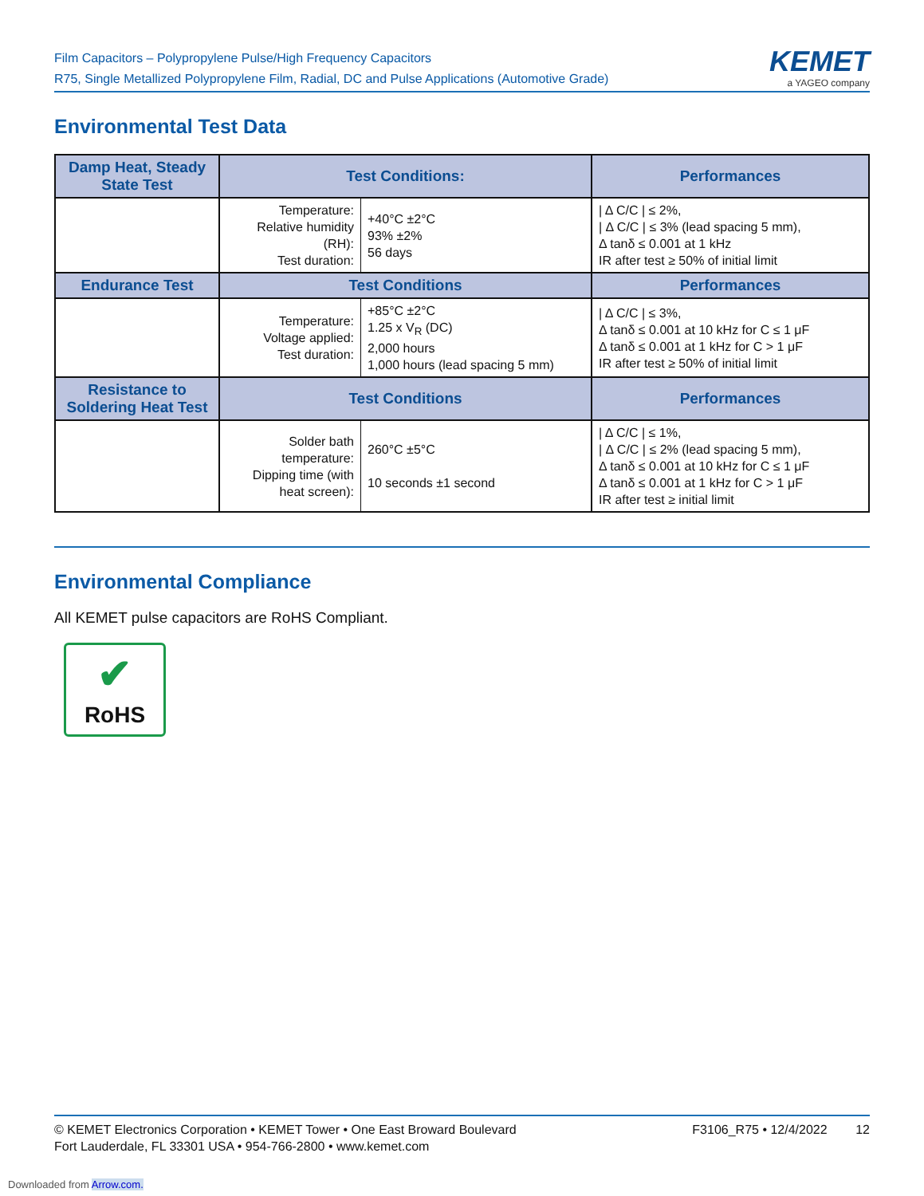Film Capacitors – Polypropylene Pulse/High Frequency Capacitors
R75, Single Metallized Polypropylene Film, Radial, DC and Pulse Applications (Automotive Grade)
KEMET
a YAGEO company
Environmental Test Data
| Damp Heat, Steady State Test | Test Conditions: | | Performances |
| --- | --- | --- | --- |
| | Temperature: Relative humidity (RH): Test duration: | +40°C ±2°C 93% ±2% 56 days | / Δ C/C / ≤ 2%, / Δ C/C / ≤ 3% (lead spacing 5 mm), Δ tanδ ≤ 0.001 at 1 kHz IR after test ≥ 50% of initial limit |
| Endurance Test | Test Conditions | | Performances |
| | Temperature: Voltage applied: Test duration: | +85°C ±2°C 1.25 x V<sub>R</sub> (DC) 2,000 hours 1,000 hours (lead spacing 5 mm) | / Δ C/C / ≤ 3%, Δ tanδ ≤ 0.001 at 10 kHz for C ≤ 1 μF Δ tanδ ≤ 0.001 at 1 kHz for C > 1 μF IR after test ≥ 50% of initial limit |
| Resistance to Soldering Heat Test | Test Conditions | | Performances |
| | Solder bath temperature: Dipping time (with heat screen): | 260°C ±5°C 10 seconds ±1 second | / Δ C/C / ≤ 1%, / Δ C/C / ≤ 2% (lead spacing 5 mm), Δ tanδ ≤ 0.001 at 10 kHz for C ≤ 1 μF Δ tanδ ≤ 0.001 at 1 kHz for C > 1 μF IR after test ≥ initial limit |
Environmental Compliance
All KEMET pulse capacitors are RoHS Compliant.
✔
RoHS
© KEMET Electronics Corporation • KEMET Tower • One East Broward Boulevard
Fort Lauderdale, FL 33301 USA • 954-766-2800 • www.kemet.com
F3106_R75 • 12/4/2022 12
Downloaded from Arrow.com.